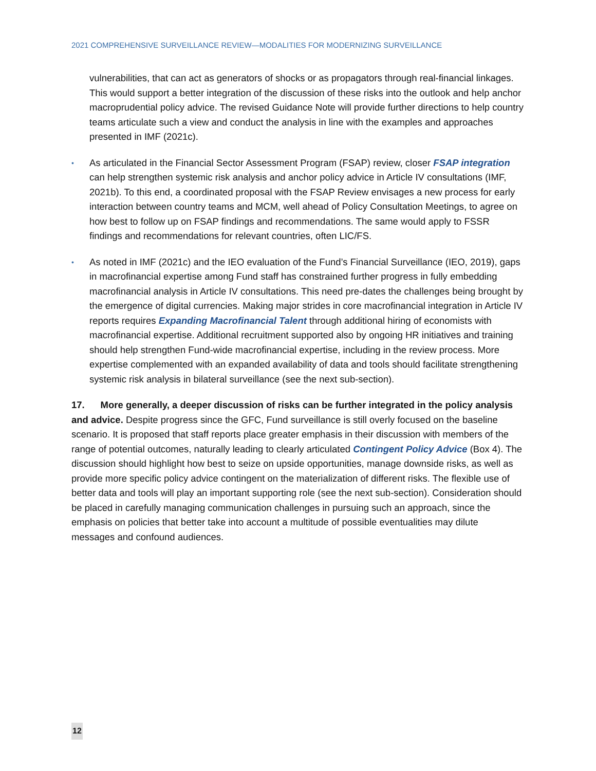2021 COMPREHENSIVE SURVEILLANCE REVIEW—MODALITIES FOR MODERNIZING SURVEILLANCE
vulnerabilities, that can act as generators of shocks or as propagators through real-financial linkages. This would support a better integration of the discussion of these risks into the outlook and help anchor macroprudential policy advice. The revised Guidance Note will provide further directions to help country teams articulate such a view and conduct the analysis in line with the examples and approaches presented in IMF (2021c).
• As articulated in the Financial Sector Assessment Program (FSAP) review, closer FSAP integration can help strengthen systemic risk analysis and anchor policy advice in Article IV consultations (IMF, 2021b). To this end, a coordinated proposal with the FSAP Review envisages a new process for early interaction between country teams and MCM, well ahead of Policy Consultation Meetings, to agree on how best to follow up on FSAP findings and recommendations. The same would apply to FSSR findings and recommendations for relevant countries, often LIC/FS.
• As noted in IMF (2021c) and the IEO evaluation of the Fund’s Financial Surveillance (IEO, 2019), gaps in macrofinancial expertise among Fund staff has constrained further progress in fully embedding macrofinancial analysis in Article IV consultations. This need pre-dates the challenges being brought by the emergence of digital currencies. Making major strides in core macrofinancial integration in Article IV reports requires Expanding Macrofinancial Talent through additional hiring of economists with macrofinancial expertise. Additional recruitment supported also by ongoing HR initiatives and training should help strengthen Fund-wide macrofinancial expertise, including in the review process. More expertise complemented with an expanded availability of data and tools should facilitate strengthening systemic risk analysis in bilateral surveillance (see the next sub-section).
17. More generally, a deeper discussion of risks can be further integrated in the policy analysis and advice. Despite progress since the GFC, Fund surveillance is still overly focused on the baseline scenario. It is proposed that staff reports place greater emphasis in their discussion with members of the range of potential outcomes, naturally leading to clearly articulated Contingent Policy Advice (Box 4). The discussion should highlight how best to seize on upside opportunities, manage downside risks, as well as provide more specific policy advice contingent on the materialization of different risks. The flexible use of better data and tools will play an important supporting role (see the next sub-section). Consideration should be placed in carefully managing communication challenges in pursuing such an approach, since the emphasis on policies that better take into account a multitude of possible eventualities may dilute messages and confound audiences.
12